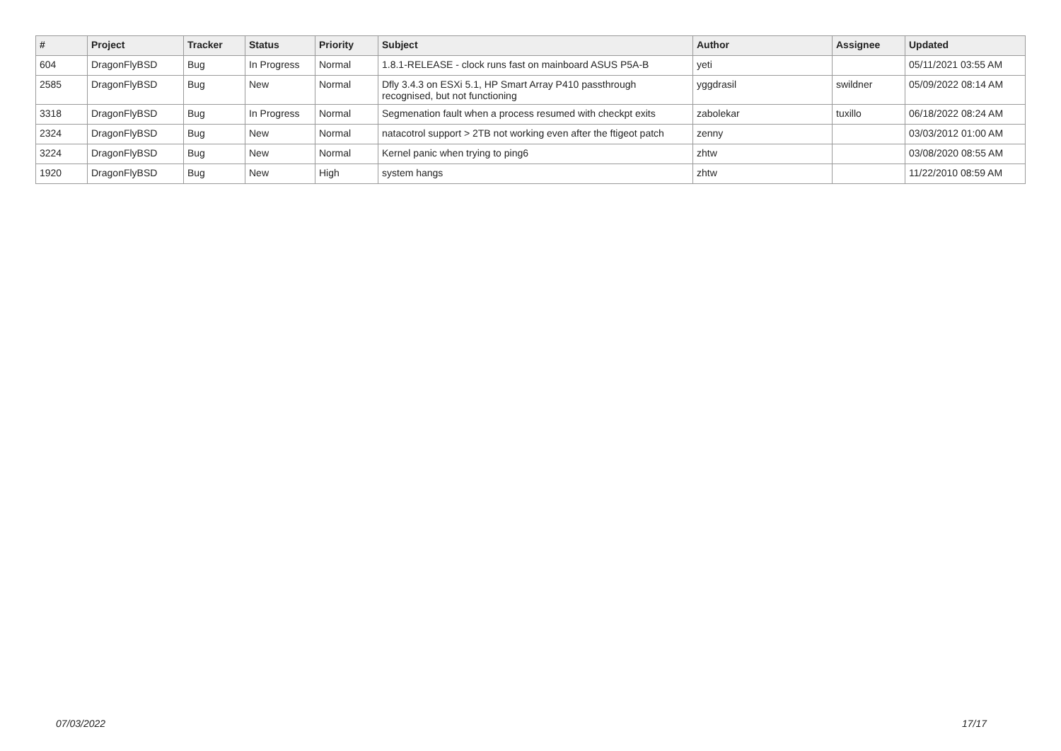| # | Project | Tracker | Status | Priority | Subject | Author | Assignee | Updated |
| --- | --- | --- | --- | --- | --- | --- | --- | --- |
| 604 | DragonFlyBSD | Bug | In Progress | Normal | 1.8.1-RELEASE - clock runs fast on mainboard ASUS P5A-B | yeti | | 05/11/2021 03:55 AM |
| 2585 | DragonFlyBSD | Bug | New | Normal | Dfly 3.4.3 on ESXi 5.1, HP Smart Array P410 passthrough recognised, but not functioning | yggdrasil | swildner | 05/09/2022 08:14 AM |
| 3318 | DragonFlyBSD | Bug | In Progress | Normal | Segmenation fault when a process resumed with checkpt exits | zabolekar | tuxillo | 06/18/2022 08:24 AM |
| 2324 | DragonFlyBSD | Bug | New | Normal | natacotrol support > 2TB not working even after the ftigeot patch | zenny | | 03/03/2012 01:00 AM |
| 3224 | DragonFlyBSD | Bug | New | Normal | Kernel panic when trying to ping6 | zhtw | | 03/08/2020 08:55 AM |
| 1920 | DragonFlyBSD | Bug | New | High | system hangs | zhtw | | 11/22/2010 08:59 AM |
07/03/2022 17/17